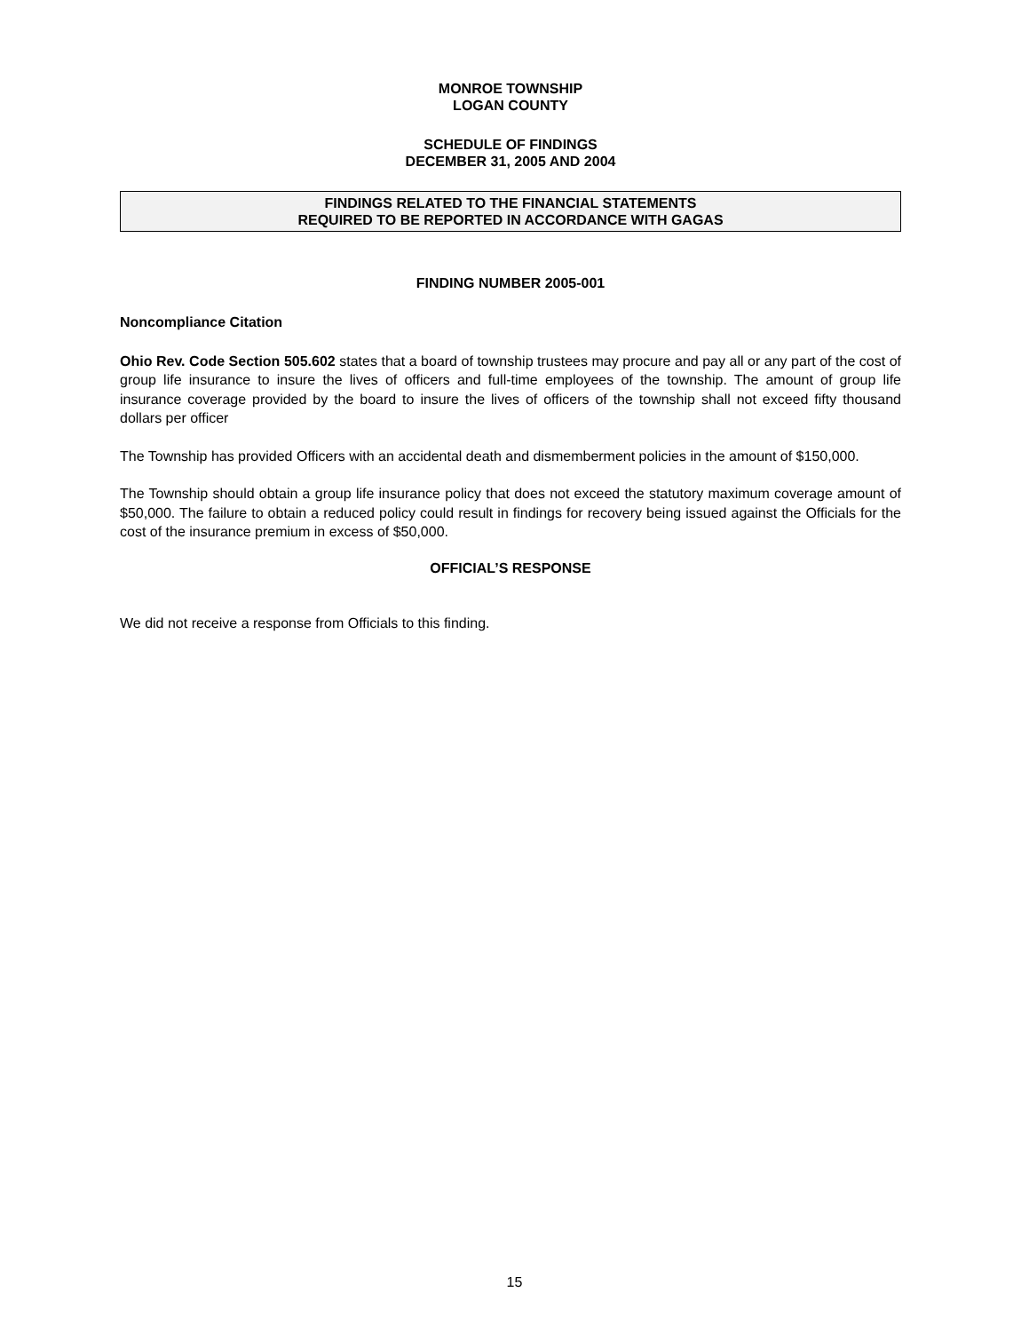MONROE TOWNSHIP
LOGAN COUNTY
SCHEDULE OF FINDINGS
DECEMBER 31, 2005 AND 2004
FINDINGS RELATED TO THE FINANCIAL STATEMENTS
REQUIRED TO BE REPORTED IN ACCORDANCE WITH GAGAS
FINDING NUMBER 2005-001
Noncompliance Citation
Ohio Rev. Code Section 505.602 states that a board of township trustees may procure and pay all or any part of the cost of group life insurance to insure the lives of officers and full-time employees of the township. The amount of group life insurance coverage provided by the board to insure the lives of officers of the township shall not exceed fifty thousand dollars per officer
The Township has provided Officers with an accidental death and dismemberment policies in the amount of $150,000.
The Township should obtain a group life insurance policy that does not exceed the statutory maximum coverage amount of $50,000. The failure to obtain a reduced policy could result in findings for recovery being issued against the Officials for the cost of the insurance premium in excess of $50,000.
OFFICIAL’S RESPONSE
We did not receive a response from Officials to this finding.
15